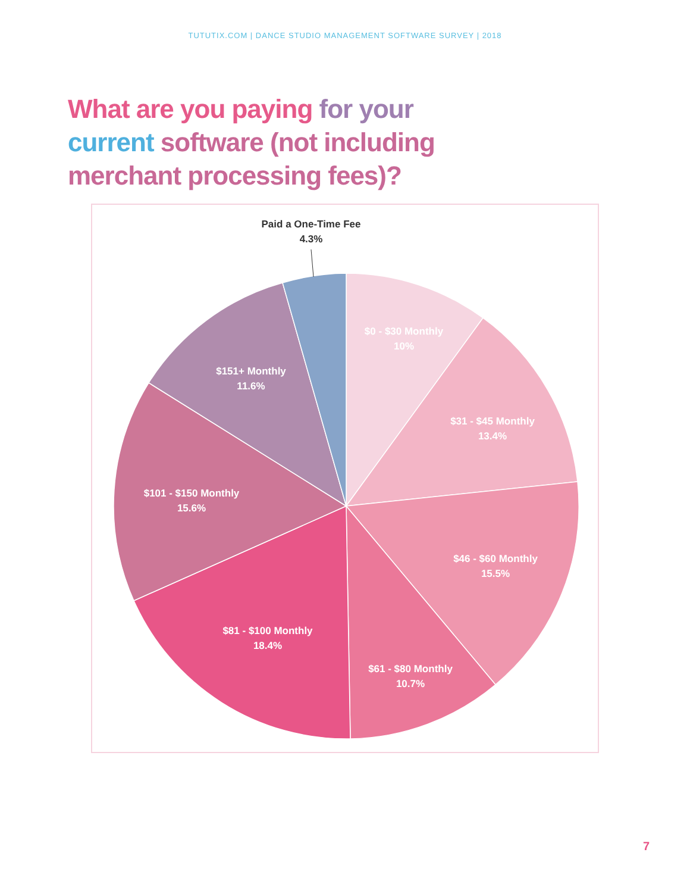TUTUTIX.COM | DANCE STUDIO MANAGEMENT SOFTWARE SURVEY | 2018
What are you paying for your current software (not including merchant processing fees)?
Paid a One-Time Fee
4.3%
$0 - $30 Monthly
10%
$31 - $45 Monthly
13.4%
$46 - $60 Monthly
15.5%
$61 - $80 Monthly
10.7%
$81 - $100 Monthly
18.4%
$101 - $150 Monthly
15.6%
$151+ Monthly
11.6%
7